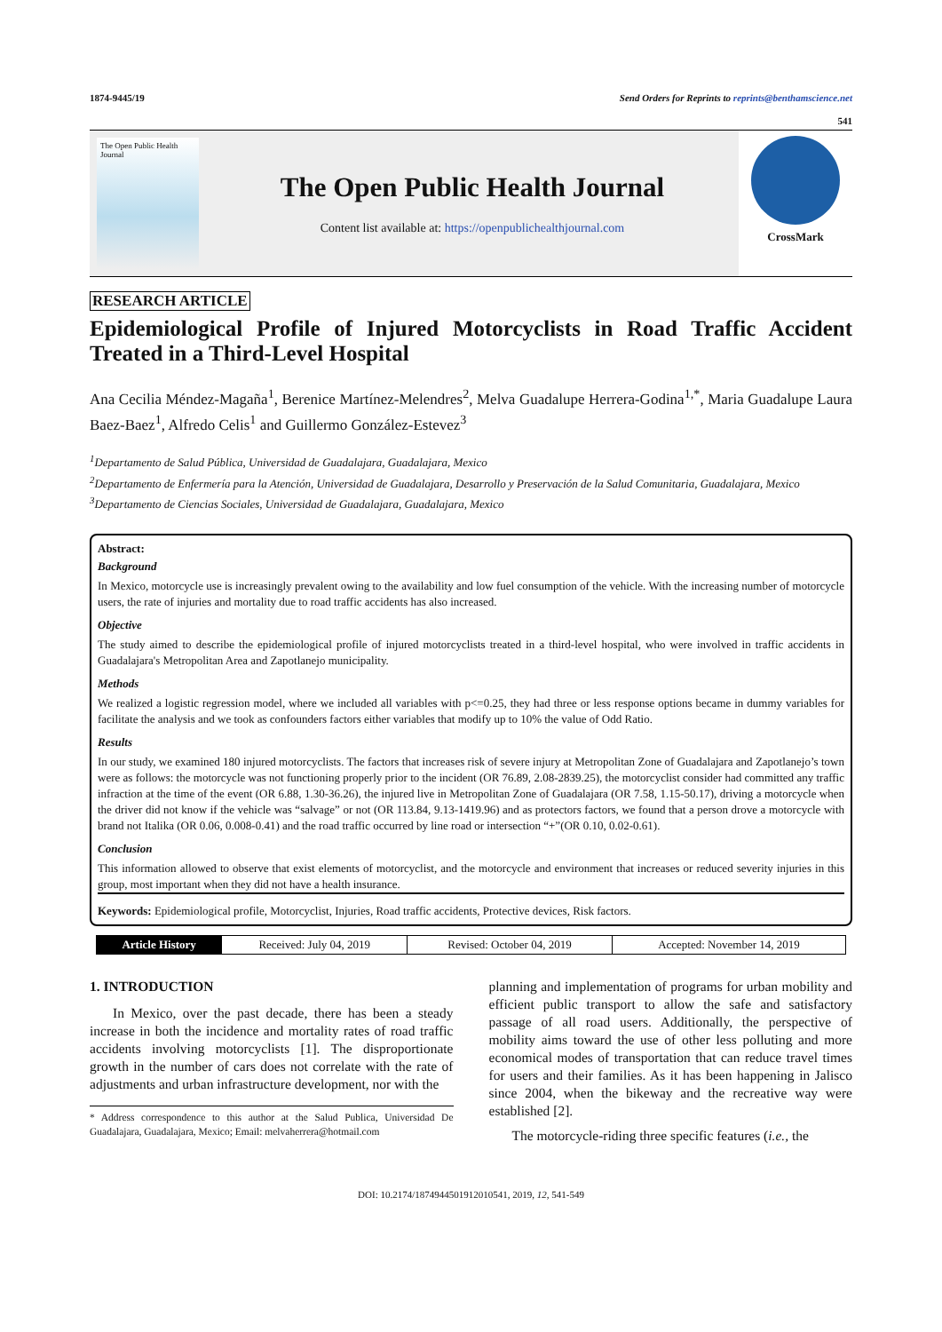1874-9445/19 Send Orders for Reprints to reprints@benthamscience.net
541
The Open Public Health Journal
The Open Public Health Journal
Content list available at: https://openpublichealthjournal.com
CrossMark
RESEARCH ARTICLE
Epidemiological Profile of Injured Motorcyclists in Road Traffic Accident Treated in a Third-Level Hospital
Ana Cecilia Méndez-Magaña<sup>1</sup>, Berenice Martínez-Melendres<sup>2</sup>, Melva Guadalupe Herrera-Godina<sup>1,*</sup>, Maria Guadalupe Laura Baez-Baez<sup>1</sup>, Alfredo Celis<sup>1</sup> and Guillermo González-Estevez<sup>3</sup>
<sup>1</sup> Departamento de Salud Pública, Universidad de Guadalajara, Guadalajara, Mexico
<sup>2</sup> Departamento de Enfermería para la Atención, Universidad de Guadalajara, Desarrollo y Preservación de la Salud Comunitaria, Guadalajara, Mexico
<sup>3</sup> Departamento de Ciencias Sociales, Universidad de Guadalajara, Guadalajara, Mexico
Abstract:
Background
In Mexico, motorcycle use is increasingly prevalent owing to the availability and low fuel consumption of the vehicle. With the increasing number of motorcycle users, the rate of injuries and mortality due to road traffic accidents has also increased.
Objective
The study aimed to describe the epidemiological profile of injured motorcyclists treated in a third-level hospital, who were involved in traffic accidents in Guadalajara's Metropolitan Area and Zapotlanejo municipality.
Methods
We realized a logistic regression model, where we included all variables with p<=0.25, they had three or less response options became in dummy variables for facilitate the analysis and we took as confounders factors either variables that modify up to 10% the value of Odd Ratio.
Results
In our study, we examined 180 injured motorcyclists. The factors that increases risk of severe injury at Metropolitan Zone of Guadalajara and Zapotlanejo’s town were as follows: the motorcycle was not functioning properly prior to the incident (OR 76.89, 2.08-2839.25), the motorcyclist consider had committed any traffic infraction at the time of the event (OR 6.88, 1.30-36.26), the injured live in Metropolitan Zone of Guadalajara (OR 7.58, 1.15-50.17), driving a motorcycle when the driver did not know if the vehicle was “salvage” or not (OR 113.84, 9.13-1419.96) and as protectors factors, we found that a person drove a motorcycle with brand not Italika (OR 0.06, 0.008-0.41) and the road traffic occurred by line road or intersection “+”(OR 0.10, 0.02-0.61).
Conclusion
This information allowed to observe that exist elements of motorcyclist, and the motorcycle and environment that increases or reduced severity injuries in this group, most important when they did not have a health insurance.
Keywords: Epidemiological profile, Motorcyclist, Injuries, Road traffic accidents, Protective devices, Risk factors.
| Article History | Received: July 04, 2019 | Revised: October 04, 2019 | Accepted: November 14, 2019 |
1. INTRODUCTION
In Mexico, over the past decade, there has been a steady increase in both the incidence and mortality rates of road traffic accidents involving motorcyclists [1]. The disproportionate growth in the number of cars does not correlate with the rate of adjustments and urban infrastructure development, nor with the
* Address correspondence to this author at the Salud Publica, Universidad De Guadalajara, Guadalajara, Mexico; Email: melvaherrera@hotmail.com
planning and implementation of programs for urban mobility and efficient public transport to allow the safe and satisfactory passage of all road users. Additionally, the perspective of mobility aims toward the use of other less polluting and more economical modes of transportation that can reduce travel times for users and their families. As it has been happening in Jalisco since 2004, when the bikeway and the recreative way were established [2].
The motorcycle-riding three specific features (i.e., the
DOI: 10.2174/1874944501912010541, 2019, 12, 541-549